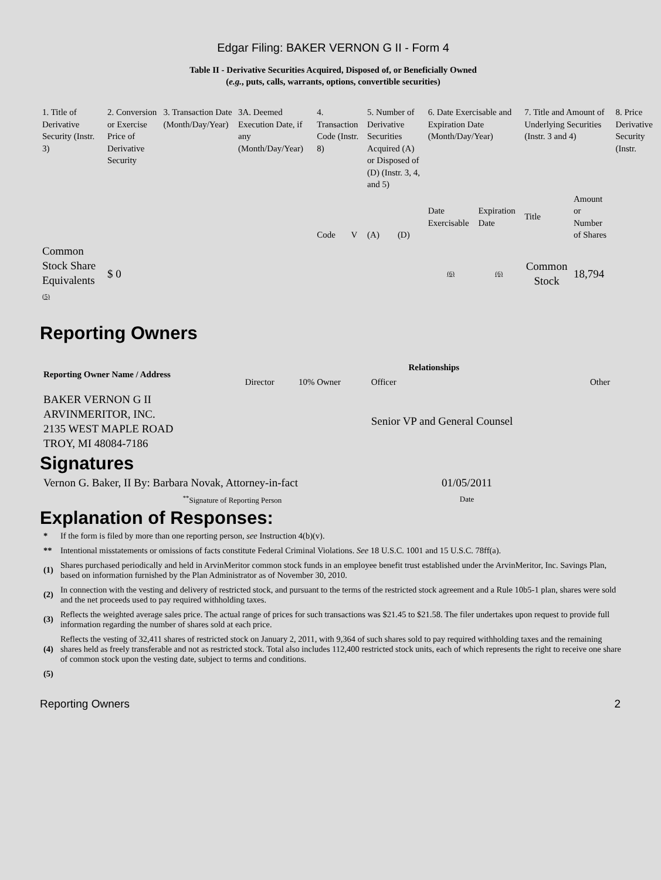Edgar Filing: BAKER VERNON G II - Form 4
Table II - Derivative Securities Acquired, Disposed of, or Beneficially Owned
(e.g., puts, calls, warrants, options, convertible securities)
| 1. Title of Derivative Security (Instr. 3) | 2. Conversion or Exercise Price of Derivative Security | 3. Transaction Date (Month/Day/Year) | 3A. Deemed Execution Date, if any (Month/Day/Year) | 4. Transaction Code (Instr. 8) | | 5. Number of Derivative Securities Acquired (A) or Disposed of (D) (Instr. 3, 4, and 5) | | 6. Date Exercisable and Expiration Date (Month/Day/Year) | | 7. Title and Amount of Underlying Securities (Instr. 3 and 4) | | 8. Price Derivative Security (Instr. |
| | | | | Code | V | (A) | (D) | Date Exercisable | Expiration Date | Title | Amount or Number of Shares | |
| Common Stock Share Equivalents (5) | $ 0 | | | | | | | (6) | (6) | Common Stock | 18,794 | |
Reporting Owners
| Reporting Owner Name / Address | Relationships | | | |
| --- | --- | --- | --- | --- |
| | Director | 10% Owner | Officer | Other |
| BAKER VERNON G II ARVINMERITOR, INC. 2135 WEST MAPLE ROAD TROY, MI 48084-7186 | | | Senior VP and General Counsel | |
Signatures
| Vernon G. Baker, II By: Barbara Novak, Attorney-in-fact | 01/05/2011 |
| <sup>**</sup> Signature of Reporting Person | Date |
Explanation of Responses:
| * | If the form is filed by more than one reporting person, see Instruction 4(b)(v). |
| ** | Intentional misstatements or omissions of facts constitute Federal Criminal Violations. See 18 U.S.C. 1001 and 15 U.S.C. 78ff(a). |
| (1) | Shares purchased periodically and held in ArvinMeritor common stock funds in an employee benefit trust established under the ArvinMeritor, Inc. Savings Plan, based on information furnished by the Plan Administrator as of November 30, 2010. |
| (2) | In connection with the vesting and delivery of restricted stock, and pursuant to the terms of the restricted stock agreement and a Rule 10b5-1 plan, shares were sold and the net proceeds used to pay required withholding taxes. |
| (3) | Reflects the weighted average sales price. The actual range of prices for such transactions was $21.45 to $21.58. The filer undertakes upon request to provide full information regarding the number of shares sold at each price. |
| (4) | Reflects the vesting of 32,411 shares of restricted stock on January 2, 2011, with 9,364 of such shares sold to pay required withholding taxes and the remaining shares held as freely transferable and not as restricted stock. Total also includes 112,400 restricted stock units, each of which represents the right to receive one share of common stock upon the vesting date, subject to terms and conditions. |
| (5) | |
Reporting Owners 2